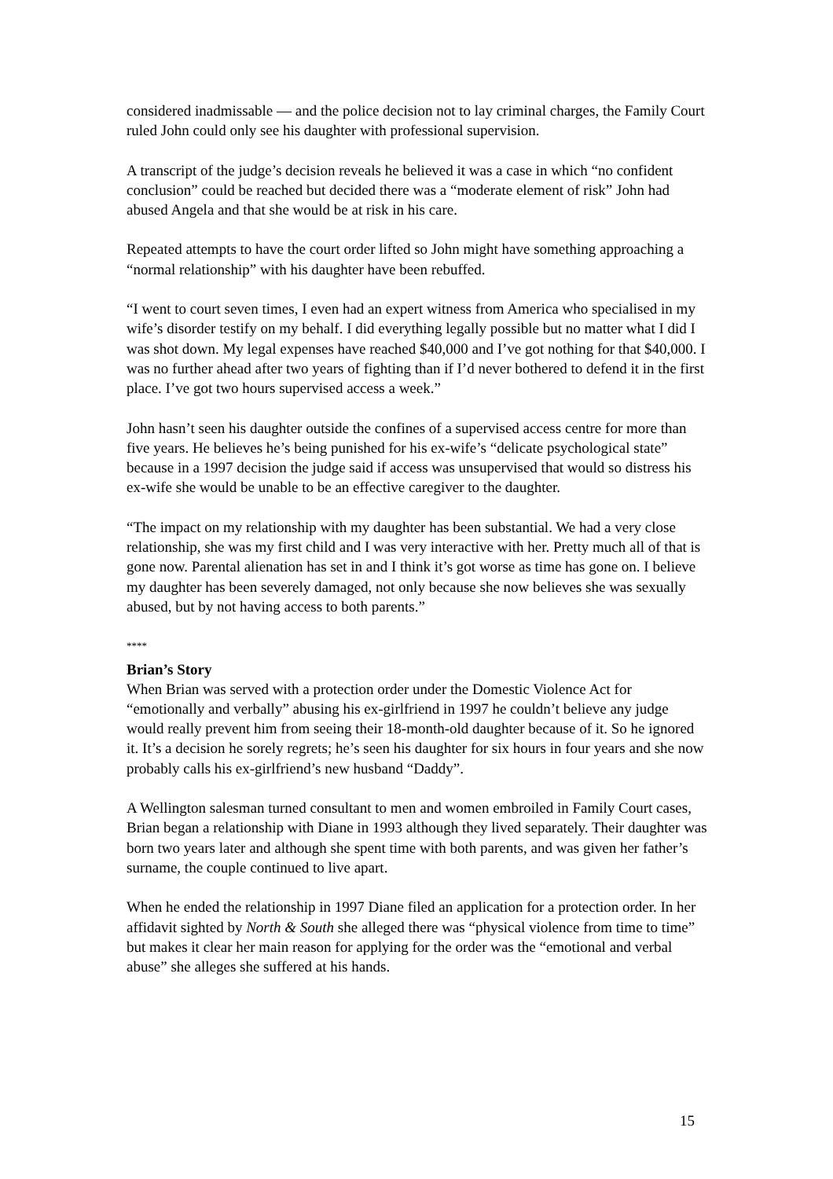considered inadmissable — and the police decision not to lay criminal charges, the Family Court ruled John could only see his daughter with professional supervision.
A transcript of the judge’s decision reveals he believed it was a case in which “no confident conclusion” could be reached but decided there was a “moderate element of risk” John had abused Angela and that she would be at risk in his care.
Repeated attempts to have the court order lifted so John might have something approaching a “normal relationship” with his daughter have been rebuffed.
“I went to court seven times, I even had an expert witness from America who specialised in my wife’s disorder testify on my behalf. I did everything legally possible but no matter what I did I was shot down. My legal expenses have reached $40,000 and I’ve got nothing for that $40,000. I was no further ahead after two years of fighting than if I’d never bothered to defend it in the first place. I’ve got two hours supervised access a week.”
John hasn’t seen his daughter outside the confines of a supervised access centre for more than five years. He believes he’s being punished for his ex-wife’s “delicate psychological state” because in a 1997 decision the judge said if access was unsupervised that would so distress his ex-wife she would be unable to be an effective caregiver to the daughter.
“The impact on my relationship with my daughter has been substantial. We had a very close relationship, she was my first child and I was very interactive with her. Pretty much all of that is gone now. Parental alienation has set in and I think it’s got worse as time has gone on. I believe my daughter has been severely damaged, not only because she now believes she was sexually abused, but by not having access to both parents.”
****
Brian’s Story
When Brian was served with a protection order under the Domestic Violence Act for “emotionally and verbally” abusing his ex-girlfriend in 1997 he couldn’t believe any judge would really prevent him from seeing their 18-month-old daughter because of it. So he ignored it. It’s a decision he sorely regrets; he’s seen his daughter for six hours in four years and she now probably calls his ex-girlfriend’s new husband “Daddy”.
A Wellington salesman turned consultant to men and women embroiled in Family Court cases, Brian began a relationship with Diane in 1993 although they lived separately. Their daughter was born two years later and although she spent time with both parents, and was given her father’s surname, the couple continued to live apart.
When he ended the relationship in 1997 Diane filed an application for a protection order. In her affidavit sighted by North & South she alleged there was “physical violence from time to time” but makes it clear her main reason for applying for the order was the “emotional and verbal abuse” she alleges she suffered at his hands.
15